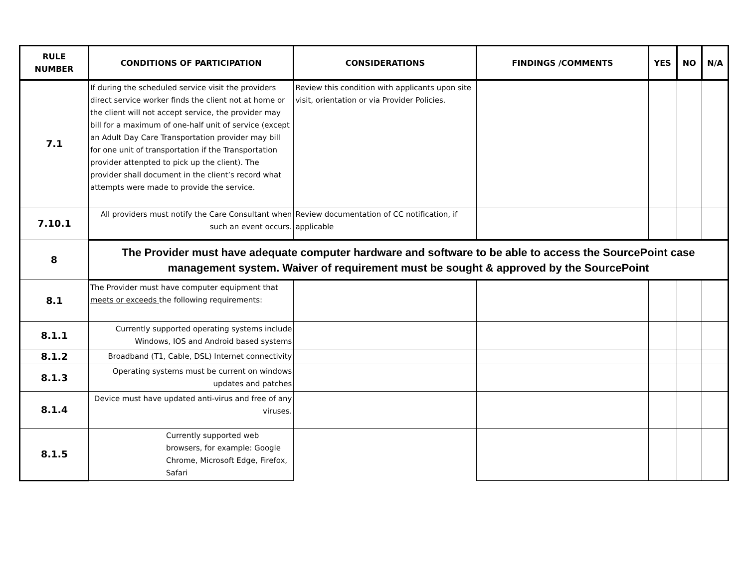| RULE NUMBER | CONDITIONS OF PARTICIPATION | CONSIDERATIONS | FINDINGS /COMMENTS | YES | NO | N/A |
| --- | --- | --- | --- | --- | --- | --- |
| 7.1 | If during the scheduled service visit the providers direct service worker finds the client not at home or the client will not accept service, the provider may bill for a maximum of one-half unit of service (except an Adult Day Care Transportation provider may bill for one unit of transportation if the Transportation provider attenpted to pick up the client). The provider shall document in the client’s record what attempts were made to provide the service. | Review this condition with applicants upon site visit, orientation or via Provider Policies. | | | | |
| 7.10.1 | All providers must notify the Care Consultant when such an event occurs. | Review documentation of CC notification, if applicable | | | | |
| 8 | The Provider must have adequate computer hardware and software to be able to access the SourcePoint case management system. Waiver of requirement must be sought & approved by the SourcePoint | | | | | |
| 8.1 | The Provider must have computer equipment that meets or exceeds the following requirements: | | | | | |
| 8.1.1 | Currently supported operating systems include Windows, IOS and Android based systems | | | | | |
| 8.1.2 | Broadband (T1, Cable, DSL) Internet connectivity | | | | | |
| 8.1.3 | Operating systems must be current on windows updates and patches | | | | | |
| 8.1.4 | Device must have updated anti-virus and free of any viruses. | | | | | |
| 8.1.5 | Currently supported web browsers, for example: Google Chrome, Microsoft Edge, Firefox, Safari | | | | | |